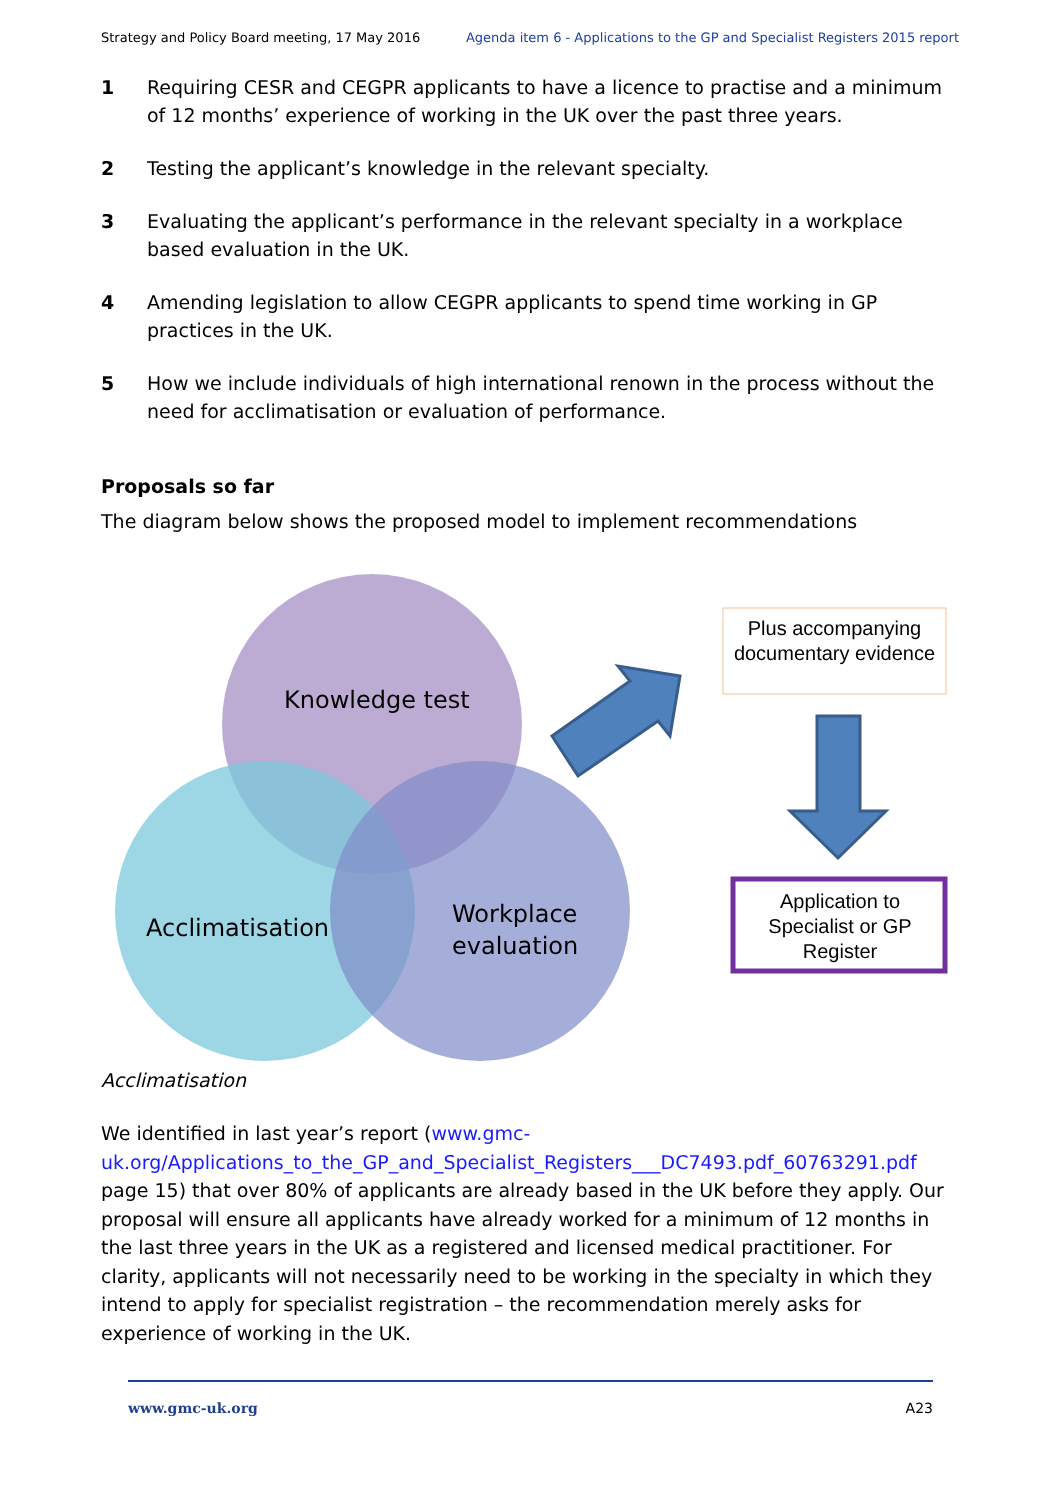Strategy and Policy Board meeting, 17 May 2016 Agenda item 6 - Applications to the GP and Specialist Registers 2015 report
1 Requiring CESR and CEGPR applicants to have a licence to practise and a minimum of 12 months’ experience of working in the UK over the past three years.
2 Testing the applicant’s knowledge in the relevant specialty.
3 Evaluating the applicant’s performance in the relevant specialty in a workplace based evaluation in the UK.
4 Amending legislation to allow CEGPR applicants to spend time working in GP practices in the UK.
5 How we include individuals of high international renown in the process without the need for acclimatisation or evaluation of performance.
Proposals so far
The diagram below shows the proposed model to implement recommendations
Knowledge test
Acclimatisation
Workplace
evaluation
Plus accompanying documentary evidence
Application to Specialist or GP Register
Acclimatisation
We identified in last year’s report (www.gmc-uk.org/Applications_to_the_GP_and_Specialist_Registers___DC7493.pdf_60763291.pdf page 15) that over 80% of applicants are already based in the UK before they apply. Our proposal will ensure all applicants have already worked for a minimum of 12 months in the last three years in the UK as a registered and licensed medical practitioner. For clarity, applicants will not necessarily need to be working in the specialty in which they intend to apply for specialist registration – the recommendation merely asks for experience of working in the UK.
www.gmc-uk.org A23